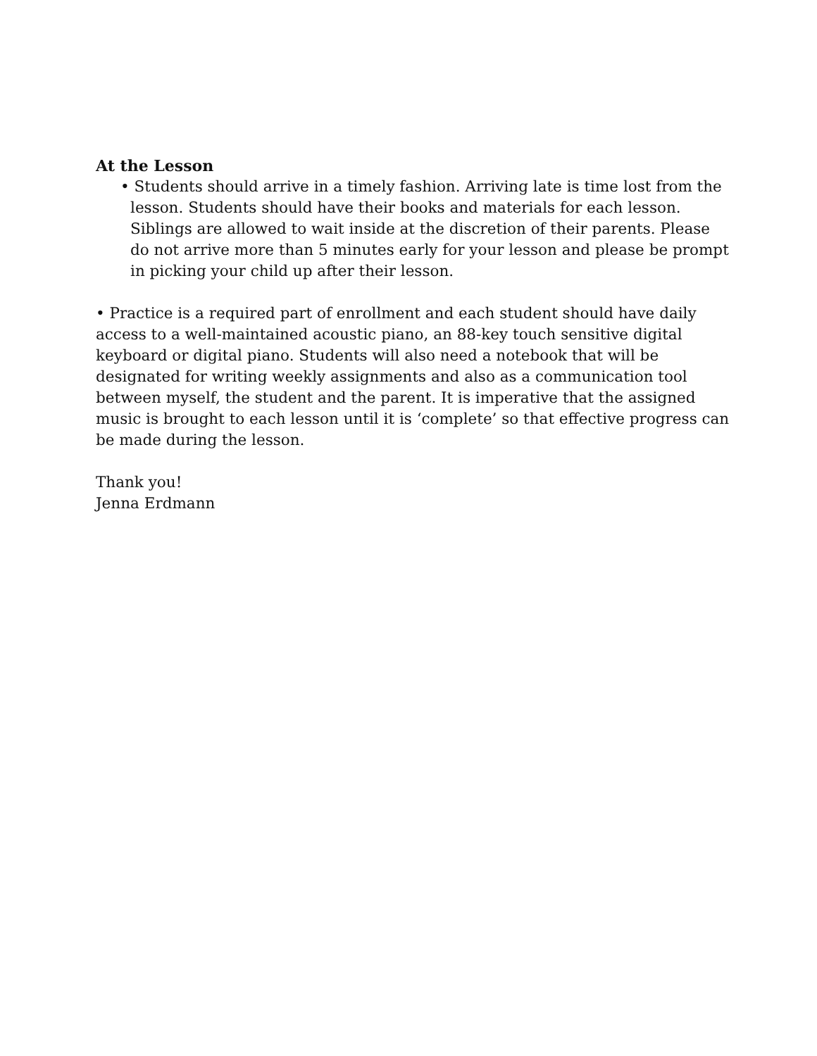At the Lesson
• Students should arrive in a timely fashion. Arriving late is time lost from the
lesson. Students should have their books and materials for each lesson. Siblings are allowed to wait inside at the discretion of their parents. Please do not arrive more than 5 minutes early for your lesson and please be prompt in picking your child up after their lesson.
• Practice is a required part of enrollment and each student should have daily access to a well-maintained acoustic piano, an 88-key touch sensitive digital keyboard or digital piano. Students will also need a notebook that will be designated for writing weekly assignments and also as a communication tool between myself, the student and the parent. It is imperative that the assigned music is brought to each lesson until it is ‘complete’ so that effective progress can be made during the lesson.
Thank you!
Jenna Erdmann